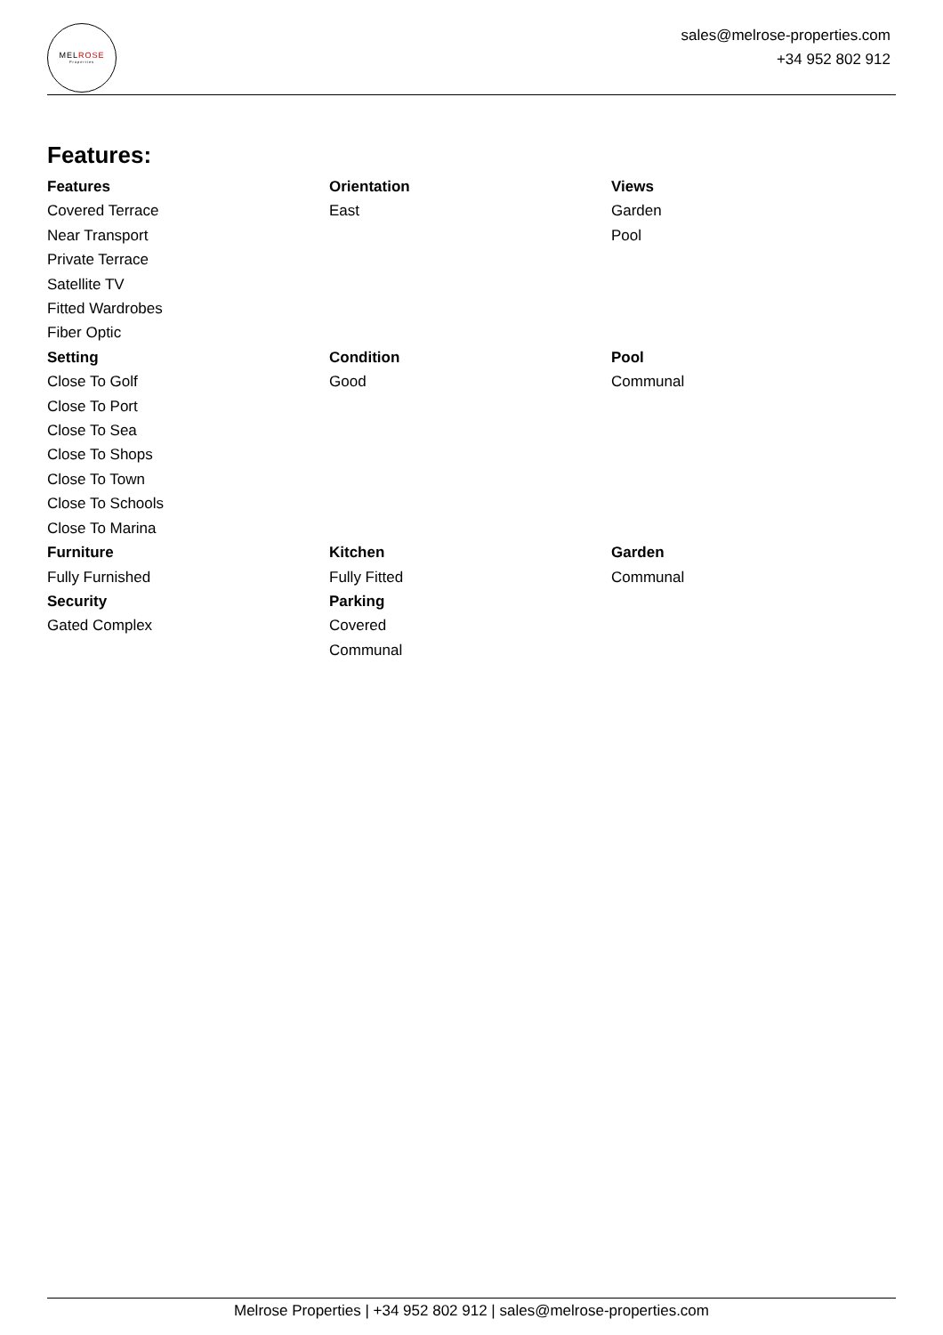MELROSE
Properties
sales@melrose-properties.com
+34 952 802 912
Features:
Features
Covered Terrace
Near Transport
Private Terrace
Satellite TV
Fitted Wardrobes
Fiber Optic
Orientation
East
Views
Garden
Pool
Setting
Close To Golf
Close To Port
Close To Sea
Close To Shops
Close To Town
Close To Schools
Close To Marina
Condition
Good
Pool
Communal
Furniture
Fully Furnished
Kitchen
Fully Fitted
Garden
Communal
Security
Gated Complex
Parking
Covered
Communal
Melrose Properties | +34 952 802 912 | sales@melrose-properties.com